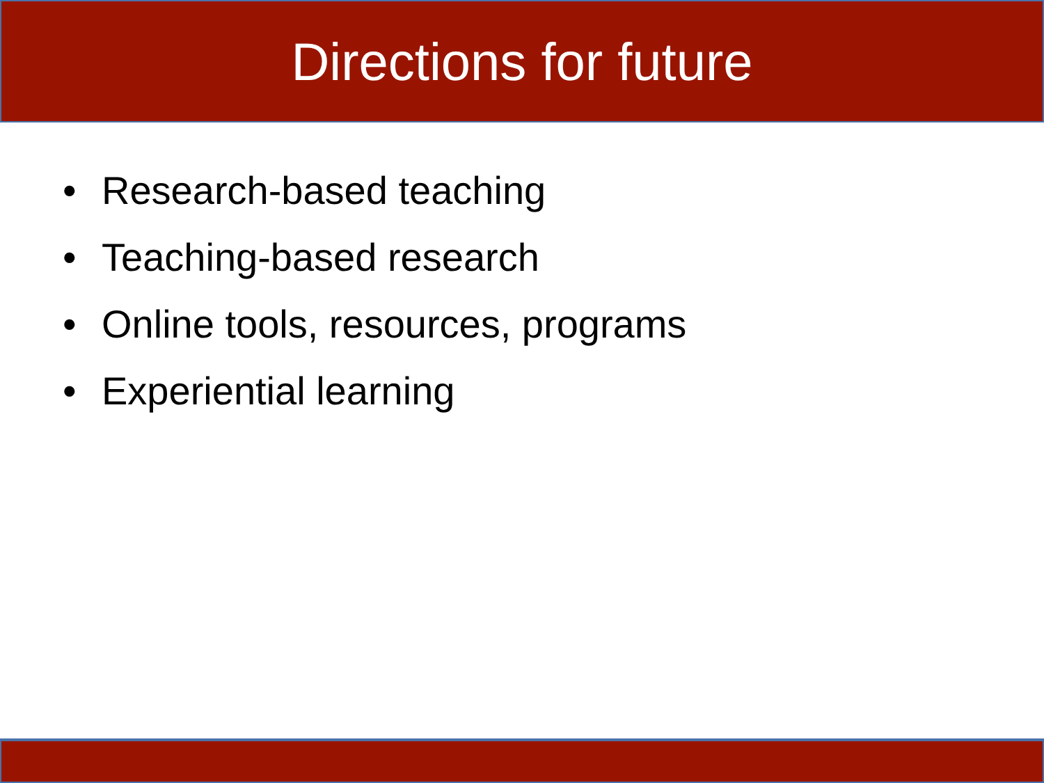Directions for future
• Research-based teaching
• Teaching-based research
• Online tools, resources, programs
• Experiential learning